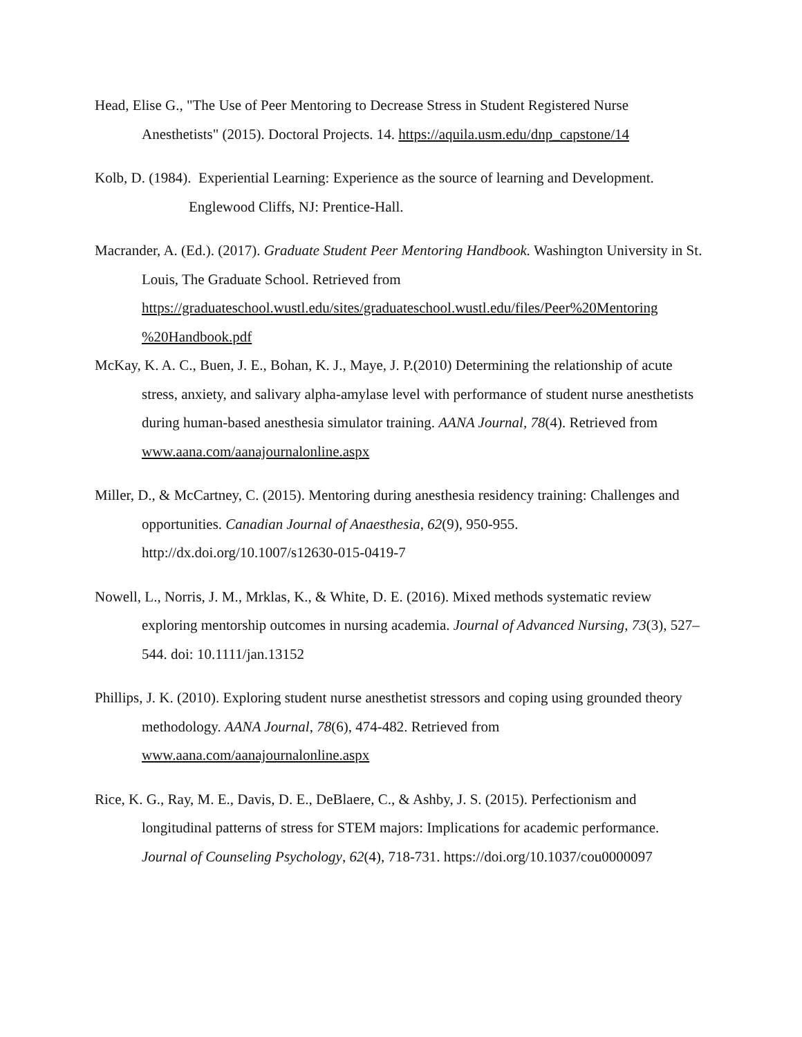Head, Elise G., "The Use of Peer Mentoring to Decrease Stress in Student Registered Nurse Anesthetists" (2015). Doctoral Projects. 14. https://aquila.usm.edu/dnp_capstone/14
Kolb, D. (1984). Experiential Learning: Experience as the source of learning and Development. Englewood Cliffs, NJ: Prentice-Hall.
Macrander, A. (Ed.). (2017). Graduate Student Peer Mentoring Handbook. Washington University in St. Louis, The Graduate School. Retrieved from https://graduateschool.wustl.edu/sites/graduateschool.wustl.edu/files/Peer%20Mentoring %20Handbook.pdf
McKay, K. A. C., Buen, J. E., Bohan, K. J., Maye, J. P.(2010) Determining the relationship of acute stress, anxiety, and salivary alpha-amylase level with performance of student nurse anesthetists during human-based anesthesia simulator training. AANA Journal, 78(4). Retrieved from www.aana.com/aanajournalonline.aspx
Miller, D., & McCartney, C. (2015). Mentoring during anesthesia residency training: Challenges and opportunities. Canadian Journal of Anaesthesia, 62(9), 950-955. http://dx.doi.org/10.1007/s12630-015-0419-7
Nowell, L., Norris, J. M., Mrklas, K., & White, D. E. (2016). Mixed methods systematic review exploring mentorship outcomes in nursing academia. Journal of Advanced Nursing, 73(3), 527–544. doi: 10.1111/jan.13152
Phillips, J. K. (2010). Exploring student nurse anesthetist stressors and coping using grounded theory methodology. AANA Journal, 78(6), 474-482. Retrieved from www.aana.com/aanajournalonline.aspx
Rice, K. G., Ray, M. E., Davis, D. E., DeBlaere, C., & Ashby, J. S. (2015). Perfectionism and longitudinal patterns of stress for STEM majors: Implications for academic performance. Journal of Counseling Psychology, 62(4), 718-731. https://doi.org/10.1037/cou0000097